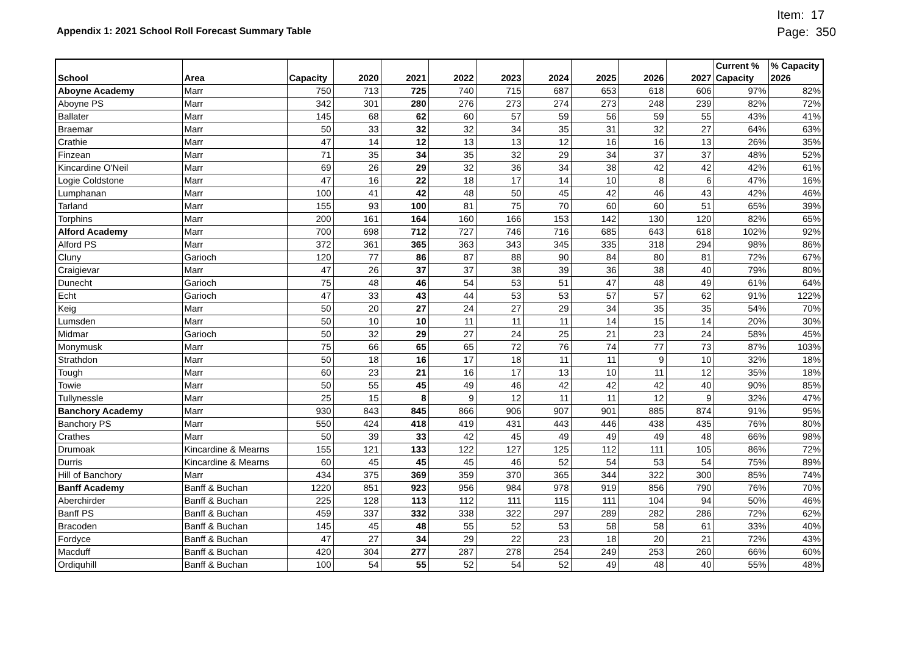Appendix 1: 2021 School Roll Forecast Summary Table
Item: 17
Page: 350
| School | Area | Capacity | 2020 | 2021 | 2022 | 2023 | 2024 | 2025 | 2026 | 2027 | Current % Capacity | % Capacity 2026 |
| --- | --- | --- | --- | --- | --- | --- | --- | --- | --- | --- | --- | --- |
| Aboyne Academy | Marr | 750 | 713 | 725 | 740 | 715 | 687 | 653 | 618 | 606 | 97% | 82% |
| Aboyne PS | Marr | 342 | 301 | 280 | 276 | 273 | 274 | 273 | 248 | 239 | 82% | 72% |
| Ballater | Marr | 145 | 68 | 62 | 60 | 57 | 59 | 56 | 59 | 55 | 43% | 41% |
| Braemar | Marr | 50 | 33 | 32 | 32 | 34 | 35 | 31 | 32 | 27 | 64% | 63% |
| Crathie | Marr | 47 | 14 | 12 | 13 | 13 | 12 | 16 | 16 | 13 | 26% | 35% |
| Finzean | Marr | 71 | 35 | 34 | 35 | 32 | 29 | 34 | 37 | 37 | 48% | 52% |
| Kincardine O'Neil | Marr | 69 | 26 | 29 | 32 | 36 | 34 | 38 | 42 | 42 | 42% | 61% |
| Logie Coldstone | Marr | 47 | 16 | 22 | 18 | 17 | 14 | 10 | 8 | 6 | 47% | 16% |
| Lumphanan | Marr | 100 | 41 | 42 | 48 | 50 | 45 | 42 | 46 | 43 | 42% | 46% |
| Tarland | Marr | 155 | 93 | 100 | 81 | 75 | 70 | 60 | 60 | 51 | 65% | 39% |
| Torphins | Marr | 200 | 161 | 164 | 160 | 166 | 153 | 142 | 130 | 120 | 82% | 65% |
| Alford Academy | Marr | 700 | 698 | 712 | 727 | 746 | 716 | 685 | 643 | 618 | 102% | 92% |
| Alford PS | Marr | 372 | 361 | 365 | 363 | 343 | 345 | 335 | 318 | 294 | 98% | 86% |
| Cluny | Garioch | 120 | 77 | 86 | 87 | 88 | 90 | 84 | 80 | 81 | 72% | 67% |
| Craigievar | Marr | 47 | 26 | 37 | 37 | 38 | 39 | 36 | 38 | 40 | 79% | 80% |
| Dunecht | Garioch | 75 | 48 | 46 | 54 | 53 | 51 | 47 | 48 | 49 | 61% | 64% |
| Echt | Garioch | 47 | 33 | 43 | 44 | 53 | 53 | 57 | 57 | 62 | 91% | 122% |
| Keig | Marr | 50 | 20 | 27 | 24 | 27 | 29 | 34 | 35 | 35 | 54% | 70% |
| Lumsden | Marr | 50 | 10 | 10 | 11 | 11 | 11 | 14 | 15 | 14 | 20% | 30% |
| Midmar | Garioch | 50 | 32 | 29 | 27 | 24 | 25 | 21 | 23 | 24 | 58% | 45% |
| Monymusk | Marr | 75 | 66 | 65 | 65 | 72 | 76 | 74 | 77 | 73 | 87% | 103% |
| Strathdon | Marr | 50 | 18 | 16 | 17 | 18 | 11 | 11 | 9 | 10 | 32% | 18% |
| Tough | Marr | 60 | 23 | 21 | 16 | 17 | 13 | 10 | 11 | 12 | 35% | 18% |
| Towie | Marr | 50 | 55 | 45 | 49 | 46 | 42 | 42 | 42 | 40 | 90% | 85% |
| Tullynessle | Marr | 25 | 15 | 8 | 9 | 12 | 11 | 11 | 12 | 9 | 32% | 47% |
| Banchory Academy | Marr | 930 | 843 | 845 | 866 | 906 | 907 | 901 | 885 | 874 | 91% | 95% |
| Banchory PS | Marr | 550 | 424 | 418 | 419 | 431 | 443 | 446 | 438 | 435 | 76% | 80% |
| Crathes | Marr | 50 | 39 | 33 | 42 | 45 | 49 | 49 | 49 | 48 | 66% | 98% |
| Drumoak | Kincardine & Mearns | 155 | 121 | 133 | 122 | 127 | 125 | 112 | 111 | 105 | 86% | 72% |
| Durris | Kincardine & Mearns | 60 | 45 | 45 | 45 | 46 | 52 | 54 | 53 | 54 | 75% | 89% |
| Hill of Banchory | Marr | 434 | 375 | 369 | 359 | 370 | 365 | 344 | 322 | 300 | 85% | 74% |
| Banff Academy | Banff & Buchan | 1220 | 851 | 923 | 956 | 984 | 978 | 919 | 856 | 790 | 76% | 70% |
| Aberchirder | Banff & Buchan | 225 | 128 | 113 | 112 | 111 | 115 | 111 | 104 | 94 | 50% | 46% |
| Banff PS | Banff & Buchan | 459 | 337 | 332 | 338 | 322 | 297 | 289 | 282 | 286 | 72% | 62% |
| Bracoden | Banff & Buchan | 145 | 45 | 48 | 55 | 52 | 53 | 58 | 58 | 61 | 33% | 40% |
| Fordyce | Banff & Buchan | 47 | 27 | 34 | 29 | 22 | 23 | 18 | 20 | 21 | 72% | 43% |
| Macduff | Banff & Buchan | 420 | 304 | 277 | 287 | 278 | 254 | 249 | 253 | 260 | 66% | 60% |
| Ordiquhill | Banff & Buchan | 100 | 54 | 55 | 52 | 54 | 52 | 49 | 48 | 40 | 55% | 48% |